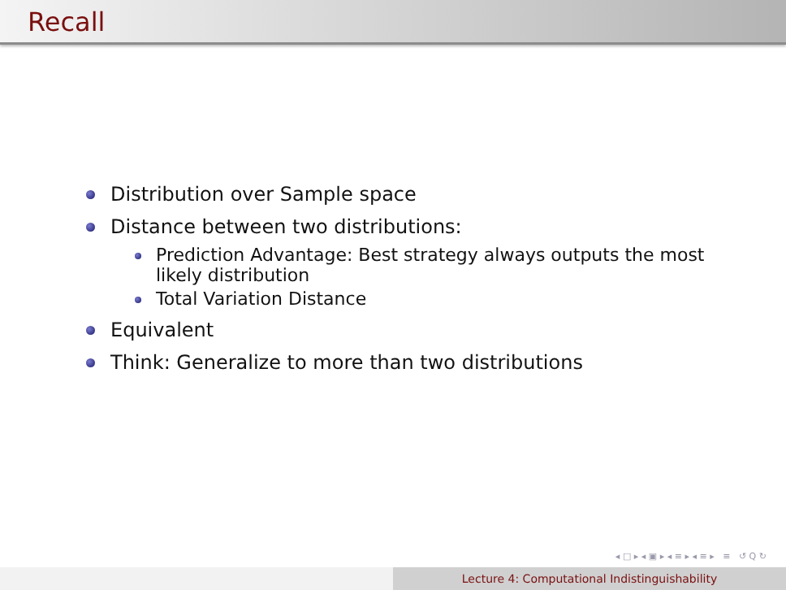Recall
Distribution over Sample space
Distance between two distributions:
Prediction Advantage: Best strategy always outputs the most likely distribution
Total Variation Distance
Equivalent
Think: Generalize to more than two distributions
◂ □ ▸ ◂ ▣ ▸ ◂ ≡ ▸ ◂ ≡ ▸ ≡ ↺ Q ↻
Lecture 4: Computational Indistinguishability